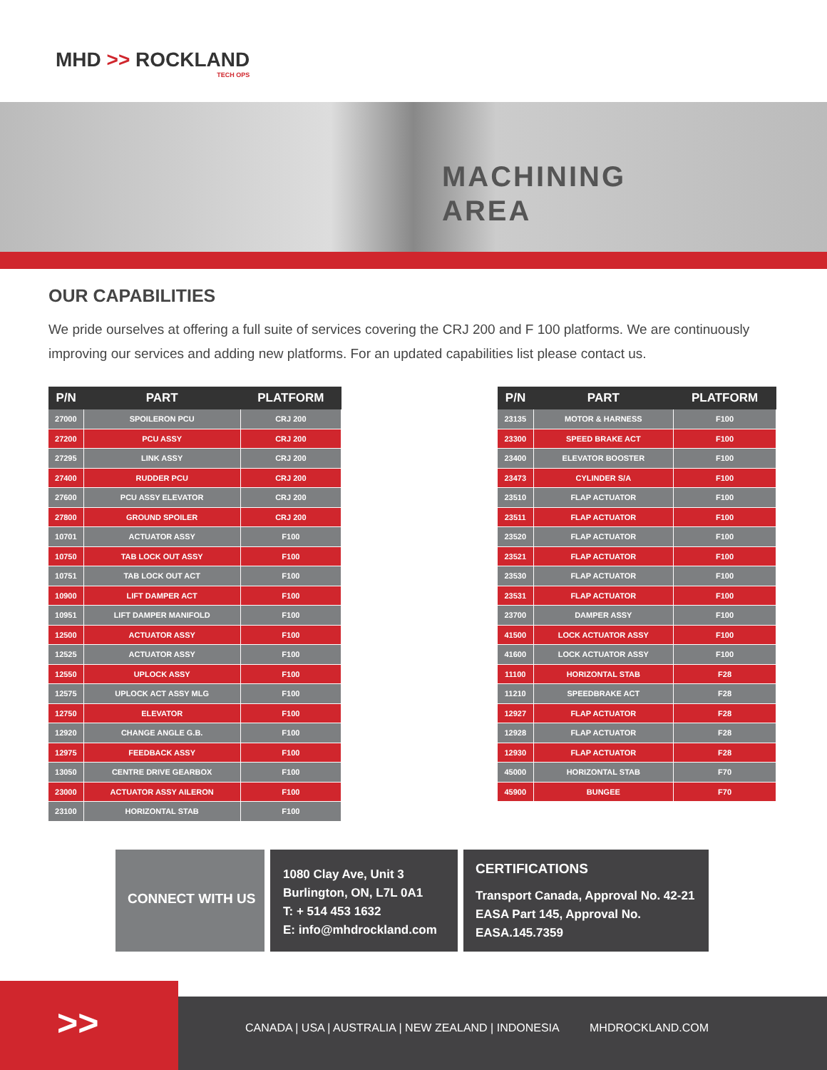MHD >> ROCKLAND
TECH OPS
MACHINING
AREA
OUR CAPABILITIES
We pride ourselves at offering a full suite of services covering the CRJ 200 and F 100 platforms. We are continuously improving our services and adding new platforms. For an updated capabilities list please contact us.
| P/N | PART | PLATFORM |
| --- | --- | --- |
| 27000 | SPOILERON PCU | CRJ 200 |
| 27200 | PCU ASSY | CRJ 200 |
| 27295 | LINK ASSY | CRJ 200 |
| 27400 | RUDDER PCU | CRJ 200 |
| 27600 | PCU ASSY ELEVATOR | CRJ 200 |
| 27800 | GROUND SPOILER | CRJ 200 |
| 10701 | ACTUATOR ASSY | F100 |
| 10750 | TAB LOCK OUT ASSY | F100 |
| 10751 | TAB LOCK OUT ACT | F100 |
| 10900 | LIFT DAMPER ACT | F100 |
| 10951 | LIFT DAMPER MANIFOLD | F100 |
| 12500 | ACTUATOR ASSY | F100 |
| 12525 | ACTUATOR ASSY | F100 |
| 12550 | UPLOCK ASSY | F100 |
| 12575 | UPLOCK ACT ASSY MLG | F100 |
| 12750 | ELEVATOR | F100 |
| 12920 | CHANGE ANGLE G.B. | F100 |
| 12975 | FEEDBACK ASSY | F100 |
| 13050 | CENTRE DRIVE GEARBOX | F100 |
| 23000 | ACTUATOR ASSY AILERON | F100 |
| 23100 | HORIZONTAL STAB | F100 |
| P/N | PART | PLATFORM |
| --- | --- | --- |
| 23135 | MOTOR & HARNESS | F100 |
| 23300 | SPEED BRAKE ACT | F100 |
| 23400 | ELEVATOR BOOSTER | F100 |
| 23473 | CYLINDER S/A | F100 |
| 23510 | FLAP ACTUATOR | F100 |
| 23511 | FLAP ACTUATOR | F100 |
| 23520 | FLAP ACTUATOR | F100 |
| 23521 | FLAP ACTUATOR | F100 |
| 23530 | FLAP ACTUATOR | F100 |
| 23531 | FLAP ACTUATOR | F100 |
| 23700 | DAMPER ASSY | F100 |
| 41500 | LOCK ACTUATOR ASSY | F100 |
| 41600 | LOCK ACTUATOR ASSY | F100 |
| 11100 | HORIZONTAL STAB | F28 |
| 11210 | SPEEDBRAKE ACT | F28 |
| 12927 | FLAP ACTUATOR | F28 |
| 12928 | FLAP ACTUATOR | F28 |
| 12930 | FLAP ACTUATOR | F28 |
| 45000 | HORIZONTAL STAB | F70 |
| 45900 | BUNGEE | F70 |
CONNECT WITH US
1080 Clay Ave, Unit 3
Burlington, ON, L7L 0A1
T: + 514 453 1632
E: info@mhdrockland.com
CERTIFICATIONS
Transport Canada, Approval No. 42-21
EASA Part 145, Approval No.
EASA.145.7359
>>
CANADA | USA | AUSTRALIA | NEW ZEALAND | INDONESIA
MHDROCKLAND.COM